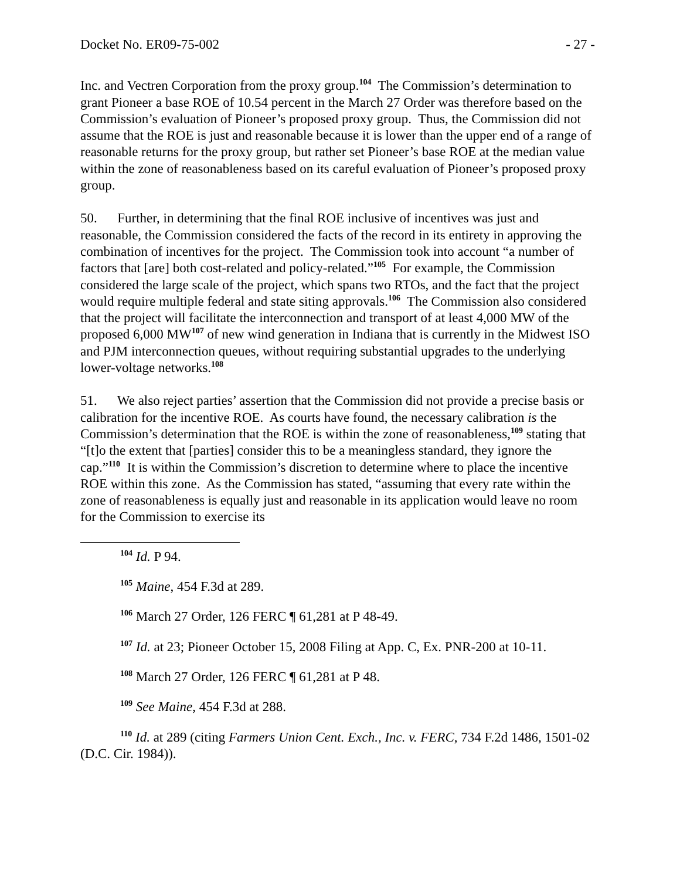Docket No. ER09-75-002 - 27 -
Inc. and Vectren Corporation from the proxy group.<sup>104</sup> The Commission’s determination to grant Pioneer a base ROE of 10.54 percent in the March 27 Order was therefore based on the Commission’s evaluation of Pioneer’s proposed proxy group. Thus, the Commission did not assume that the ROE is just and reasonable because it is lower than the upper end of a range of reasonable returns for the proxy group, but rather set Pioneer’s base ROE at the median value within the zone of reasonableness based on its careful evaluation of Pioneer’s proposed proxy group.
50. Further, in determining that the final ROE inclusive of incentives was just and reasonable, the Commission considered the facts of the record in its entirety in approving the combination of incentives for the project. The Commission took into account “a number of factors that [are] both cost-related and policy-related.”<sup>105</sup> For example, the Commission considered the large scale of the project, which spans two RTOs, and the fact that the project would require multiple federal and state siting approvals.<sup>106</sup> The Commission also considered that the project will facilitate the interconnection and transport of at least 4,000 MW of the proposed 6,000 MW<sup>107</sup> of new wind generation in Indiana that is currently in the Midwest ISO and PJM interconnection queues, without requiring substantial upgrades to the underlying lower-voltage networks.<sup>108</sup>
51. We also reject parties’ assertion that the Commission did not provide a precise basis or calibration for the incentive ROE. As courts have found, the necessary calibration is the Commission’s determination that the ROE is within the zone of reasonableness,<sup>109</sup> stating that “[t]o the extent that [parties] consider this to be a meaningless standard, they ignore the cap.”<sup>110</sup> It is within the Commission’s discretion to determine where to place the incentive ROE within this zone. As the Commission has stated, “assuming that every rate within the zone of reasonableness is equally just and reasonable in its application would leave no room for the Commission to exercise its
<sup>104</sup> Id. P 94.
<sup>105</sup> Maine, 454 F.3d at 289.
<sup>106</sup> March 27 Order, 126 FERC ¶ 61,281 at P 48-49.
<sup>107</sup> Id. at 23; Pioneer October 15, 2008 Filing at App. C, Ex. PNR-200 at 10-11.
<sup>108</sup> March 27 Order, 126 FERC ¶ 61,281 at P 48.
<sup>109</sup> See Maine, 454 F.3d at 288.
<sup>110</sup> Id. at 289 (citing Farmers Union Cent. Exch., Inc. v. FERC, 734 F.2d 1486, 1501-02 (D.C. Cir. 1984)).